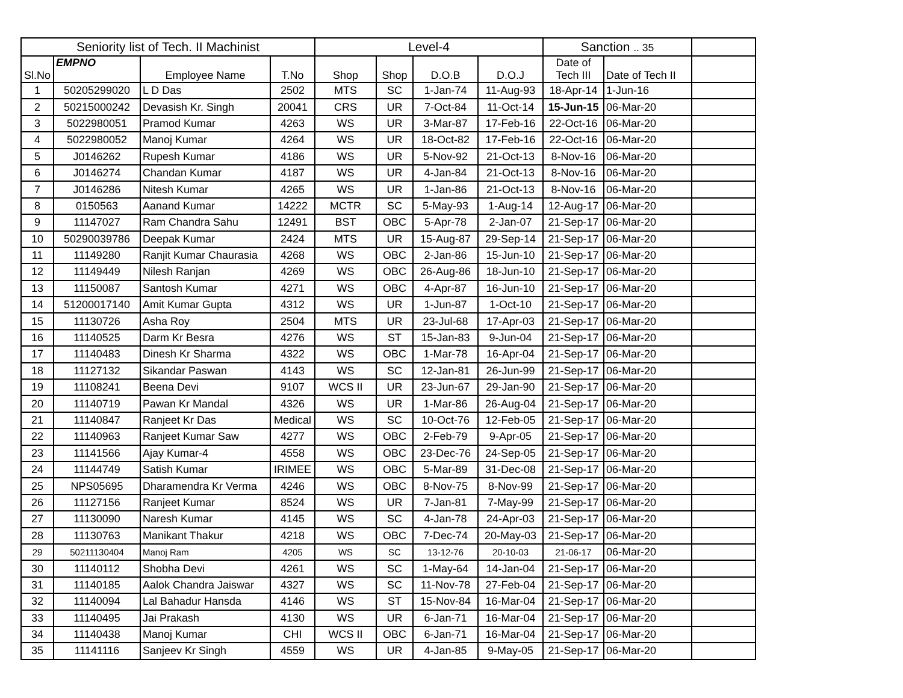| Seniority list of Tech. II Machinist | | | | Level-4 | | | | Sanction .. 35 | | |
| --- | --- | --- | --- | --- | --- | --- | --- | --- | --- | --- |
| Sl.No | EMPNO | Employee Name | T.No | Shop | Shop | D.O.B | D.O.J | Date of Tech III | Date of Tech II | |
| 1 | 50205299020 | L D Das | 2502 | MTS | SC | 1-Jan-74 | 11-Aug-93 | 18-Apr-14 | 1-Jun-16 | |
| 2 | 50215000242 | Devasish Kr. Singh | 20041 | CRS | UR | 7-Oct-84 | 11-Oct-14 | 15-Jun-15 | 06-Mar-20 | |
| 3 | 5022980051 | Pramod Kumar | 4263 | WS | UR | 3-Mar-87 | 17-Feb-16 | 22-Oct-16 | 06-Mar-20 | |
| 4 | 5022980052 | Manoj Kumar | 4264 | WS | UR | 18-Oct-82 | 17-Feb-16 | 22-Oct-16 | 06-Mar-20 | |
| 5 | J0146262 | Rupesh Kumar | 4186 | WS | UR | 5-Nov-92 | 21-Oct-13 | 8-Nov-16 | 06-Mar-20 | |
| 6 | J0146274 | Chandan Kumar | 4187 | WS | UR | 4-Jan-84 | 21-Oct-13 | 8-Nov-16 | 06-Mar-20 | |
| 7 | J0146286 | Nitesh Kumar | 4265 | WS | UR | 1-Jan-86 | 21-Oct-13 | 8-Nov-16 | 06-Mar-20 | |
| 8 | 0150563 | Aanand Kumar | 14222 | MCTR | SC | 5-May-93 | 1-Aug-14 | 12-Aug-17 | 06-Mar-20 | |
| 9 | 11147027 | Ram Chandra Sahu | 12491 | BST | OBC | 5-Apr-78 | 2-Jan-07 | 21-Sep-17 | 06-Mar-20 | |
| 10 | 50290039786 | Deepak Kumar | 2424 | MTS | UR | 15-Aug-87 | 29-Sep-14 | 21-Sep-17 | 06-Mar-20 | |
| 11 | 11149280 | Ranjit Kumar Chaurasia | 4268 | WS | OBC | 2-Jan-86 | 15-Jun-10 | 21-Sep-17 | 06-Mar-20 | |
| 12 | 11149449 | Nilesh Ranjan | 4269 | WS | OBC | 26-Aug-86 | 18-Jun-10 | 21-Sep-17 | 06-Mar-20 | |
| 13 | 11150087 | Santosh Kumar | 4271 | WS | OBC | 4-Apr-87 | 16-Jun-10 | 21-Sep-17 | 06-Mar-20 | |
| 14 | 51200017140 | Amit Kumar Gupta | 4312 | WS | UR | 1-Jun-87 | 1-Oct-10 | 21-Sep-17 | 06-Mar-20 | |
| 15 | 11130726 | Asha Roy | 2504 | MTS | UR | 23-Jul-68 | 17-Apr-03 | 21-Sep-17 | 06-Mar-20 | |
| 16 | 11140525 | Darm Kr Besra | 4276 | WS | ST | 15-Jan-83 | 9-Jun-04 | 21-Sep-17 | 06-Mar-20 | |
| 17 | 11140483 | Dinesh Kr Sharma | 4322 | WS | OBC | 1-Mar-78 | 16-Apr-04 | 21-Sep-17 | 06-Mar-20 | |
| 18 | 11127132 | Sikandar Paswan | 4143 | WS | SC | 12-Jan-81 | 26-Jun-99 | 21-Sep-17 | 06-Mar-20 | |
| 19 | 11108241 | Beena Devi | 9107 | WCS II | UR | 23-Jun-67 | 29-Jan-90 | 21-Sep-17 | 06-Mar-20 | |
| 20 | 11140719 | Pawan Kr Mandal | 4326 | WS | UR | 1-Mar-86 | 26-Aug-04 | 21-Sep-17 | 06-Mar-20 | |
| 21 | 11140847 | Ranjeet Kr Das | Medical | WS | SC | 10-Oct-76 | 12-Feb-05 | 21-Sep-17 | 06-Mar-20 | |
| 22 | 11140963 | Ranjeet Kumar Saw | 4277 | WS | OBC | 2-Feb-79 | 9-Apr-05 | 21-Sep-17 | 06-Mar-20 | |
| 23 | 11141566 | Ajay Kumar-4 | 4558 | WS | OBC | 23-Dec-76 | 24-Sep-05 | 21-Sep-17 | 06-Mar-20 | |
| 24 | 11144749 | Satish Kumar | IRIMEE | WS | OBC | 5-Mar-89 | 31-Dec-08 | 21-Sep-17 | 06-Mar-20 | |
| 25 | NPS05695 | Dharamendra Kr Verma | 4246 | WS | OBC | 8-Nov-75 | 8-Nov-99 | 21-Sep-17 | 06-Mar-20 | |
| 26 | 11127156 | Ranjeet Kumar | 8524 | WS | UR | 7-Jan-81 | 7-May-99 | 21-Sep-17 | 06-Mar-20 | |
| 27 | 11130090 | Naresh Kumar | 4145 | WS | SC | 4-Jan-78 | 24-Apr-03 | 21-Sep-17 | 06-Mar-20 | |
| 28 | 11130763 | Manikant Thakur | 4218 | WS | OBC | 7-Dec-74 | 20-May-03 | 21-Sep-17 | 06-Mar-20 | |
| 29 | 50211130404 | Manoj Ram | 4205 | WS | SC | 13-12-76 | 20-10-03 | 21-06-17 | 06-Mar-20 | |
| 30 | 11140112 | Shobha Devi | 4261 | WS | SC | 1-May-64 | 14-Jan-04 | 21-Sep-17 | 06-Mar-20 | |
| 31 | 11140185 | Aalok Chandra Jaiswar | 4327 | WS | SC | 11-Nov-78 | 27-Feb-04 | 21-Sep-17 | 06-Mar-20 | |
| 32 | 11140094 | Lal Bahadur Hansda | 4146 | WS | ST | 15-Nov-84 | 16-Mar-04 | 21-Sep-17 | 06-Mar-20 | |
| 33 | 11140495 | Jai Prakash | 4130 | WS | UR | 6-Jan-71 | 16-Mar-04 | 21-Sep-17 | 06-Mar-20 | |
| 34 | 11140438 | Manoj Kumar | CHI | WCS II | OBC | 6-Jan-71 | 16-Mar-04 | 21-Sep-17 | 06-Mar-20 | |
| 35 | 11141116 | Sanjeev Kr Singh | 4559 | WS | UR | 4-Jan-85 | 9-May-05 | 21-Sep-17 | 06-Mar-20 | |